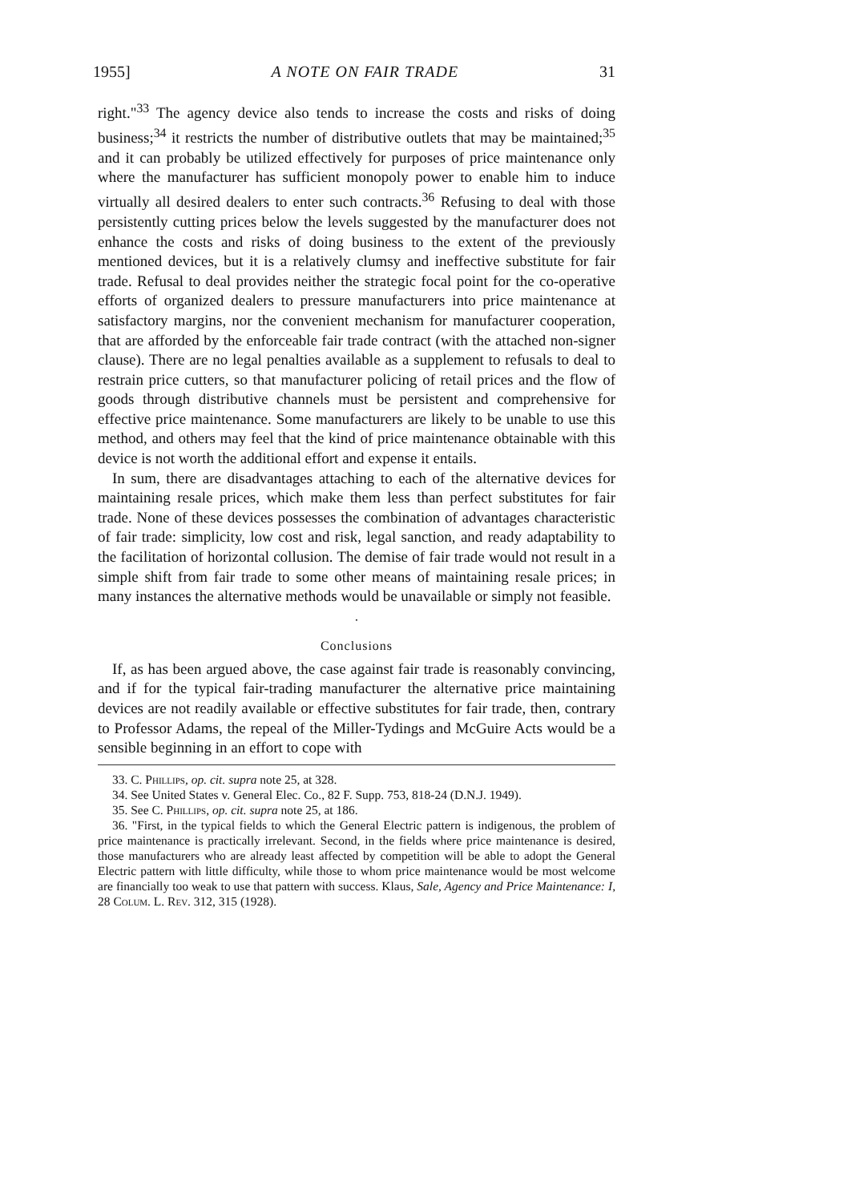1955] A NOTE ON FAIR TRADE 31
right."<sup>33</sup> The agency device also tends to increase the costs and risks of doing business;<sup>34</sup> it restricts the number of distributive outlets that may be maintained;<sup>35</sup> and it can probably be utilized effectively for purposes of price maintenance only where the manufacturer has sufficient monopoly power to enable him to induce virtually all desired dealers to enter such contracts.<sup>36</sup> Refusing to deal with those persistently cutting prices below the levels suggested by the manufacturer does not enhance the costs and risks of doing business to the extent of the previously mentioned devices, but it is a relatively clumsy and ineffective substitute for fair trade. Refusal to deal provides neither the strategic focal point for the co-operative efforts of organized dealers to pressure manufacturers into price maintenance at satisfactory margins, nor the convenient mechanism for manufacturer cooperation, that are afforded by the enforceable fair trade contract (with the attached non-signer clause). There are no legal penalties available as a supplement to refusals to deal to restrain price cutters, so that manufacturer policing of retail prices and the flow of goods through distributive channels must be persistent and comprehensive for effective price maintenance. Some manufacturers are likely to be unable to use this method, and others may feel that the kind of price maintenance obtainable with this device is not worth the additional effort and expense it entails.
In sum, there are disadvantages attaching to each of the alternative devices for maintaining resale prices, which make them less than perfect substitutes for fair trade. None of these devices possesses the combination of advantages characteristic of fair trade: simplicity, low cost and risk, legal sanction, and ready adaptability to the facilitation of horizontal collusion. The demise of fair trade would not result in a simple shift from fair trade to some other means of maintaining resale prices; in many instances the alternative methods would be unavailable or simply not feasible.
·
Conclusions
If, as has been argued above, the case against fair trade is reasonably convincing, and if for the typical fair-trading manufacturer the alternative price maintaining devices are not readily available or effective substitutes for fair trade, then, contrary to Professor Adams, the repeal of the Miller-Tydings and McGuire Acts would be a sensible beginning in an effort to cope with
33. C. Phillips, op. cit. supra note 25, at 328.
34. See United States v. General Elec. Co., 82 F. Supp. 753, 818-24 (D.N.J. 1949).
35. See C. Phillips, op. cit. supra note 25, at 186.
36. "First, in the typical fields to which the General Electric pattern is indigenous, the problem of price maintenance is practically irrelevant. Second, in the fields where price maintenance is desired, those manufacturers who are already least affected by competition will be able to adopt the General Electric pattern with little difficulty, while those to whom price maintenance would be most welcome are financially too weak to use that pattern with success. Klaus, Sale, Agency and Price Maintenance: I, 28 Colum. L. Rev. 312, 315 (1928).